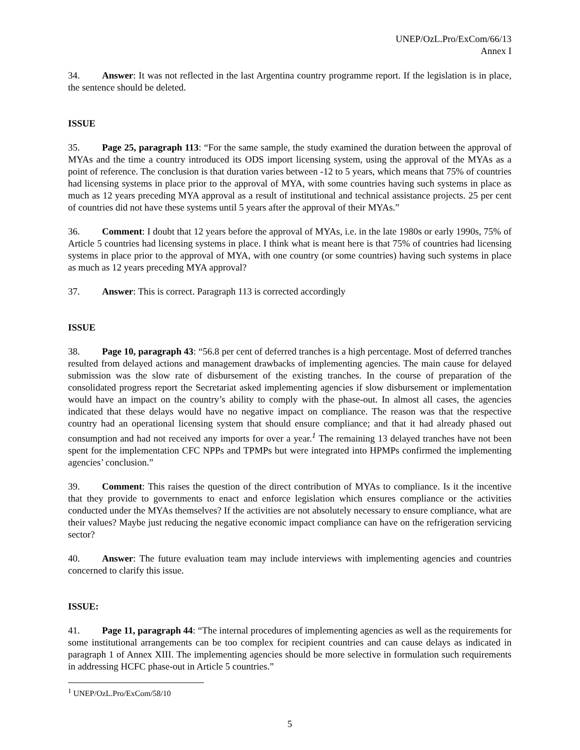UNEP/OzL.Pro/ExCom/66/13
Annex I
34. Answer: It was not reflected in the last Argentina country programme report. If the legislation is in place, the sentence should be deleted.
ISSUE
35. Page 25, paragraph 113: “For the same sample, the study examined the duration between the approval of MYAs and the time a country introduced its ODS import licensing system, using the approval of the MYAs as a point of reference. The conclusion is that duration varies between -12 to 5 years, which means that 75% of countries had licensing systems in place prior to the approval of MYA, with some countries having such systems in place as much as 12 years preceding MYA approval as a result of institutional and technical assistance projects. 25 per cent of countries did not have these systems until 5 years after the approval of their MYAs.”
36. Comment: I doubt that 12 years before the approval of MYAs, i.e. in the late 1980s or early 1990s, 75% of Article 5 countries had licensing systems in place. I think what is meant here is that 75% of countries had licensing systems in place prior to the approval of MYA, with one country (or some countries) having such systems in place as much as 12 years preceding MYA approval?
37. Answer: This is correct. Paragraph 113 is corrected accordingly
ISSUE
38. Page 10, paragraph 43: “56.8 per cent of deferred tranches is a high percentage. Most of deferred tranches resulted from delayed actions and management drawbacks of implementing agencies. The main cause for delayed submission was the slow rate of disbursement of the existing tranches. In the course of preparation of the consolidated progress report the Secretariat asked implementing agencies if slow disbursement or implementation would have an impact on the country’s ability to comply with the phase-out. In almost all cases, the agencies indicated that these delays would have no negative impact on compliance. The reason was that the respective country had an operational licensing system that should ensure compliance; and that it had already phased out consumption and had not received any imports for over a year.<sup>1</sup> The remaining 13 delayed tranches have not been spent for the implementation CFC NPPs and TPMPs but were integrated into HPMPs confirmed the implementing agencies’ conclusion.”
39. Comment: This raises the question of the direct contribution of MYAs to compliance. Is it the incentive that they provide to governments to enact and enforce legislation which ensures compliance or the activities conducted under the MYAs themselves? If the activities are not absolutely necessary to ensure compliance, what are their values? Maybe just reducing the negative economic impact compliance can have on the refrigeration servicing sector?
40. Answer: The future evaluation team may include interviews with implementing agencies and countries concerned to clarify this issue.
ISSUE:
41. Page 11, paragraph 44: “The internal procedures of implementing agencies as well as the requirements for some institutional arrangements can be too complex for recipient countries and can cause delays as indicated in paragraph 1 of Annex XIII. The implementing agencies should be more selective in formulation such requirements in addressing HCFC phase-out in Article 5 countries.”
<sup>1</sup> UNEP/OzL.Pro/ExCom/58/10
5